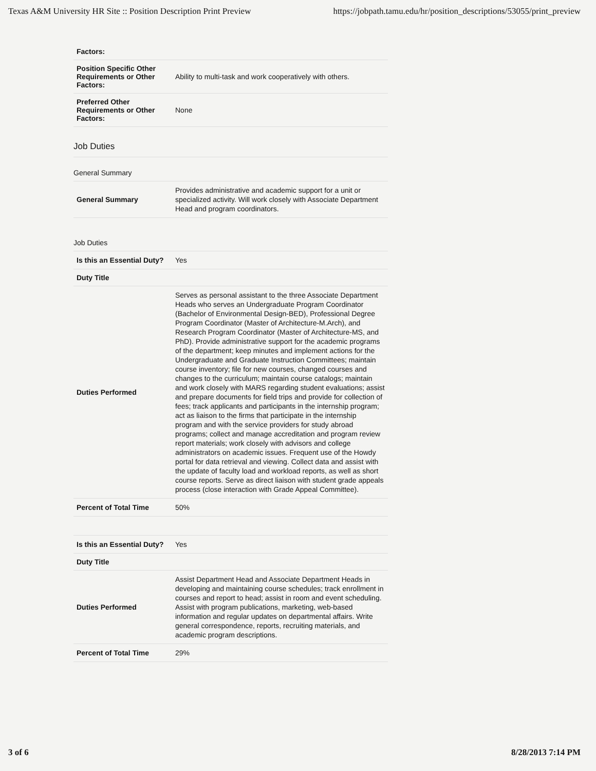Texas A&M University HR Site :: Position Description Print Preview https://jobpath.tamu.edu/hr/position_descriptions/53055/print_preview
| Factors: | |
| Position Specific Other Requirements or Other Factors: | Ability to multi-task and work cooperatively with others. |
| Preferred Other Requirements or Other Factors: | None |
Job Duties
General Summary
| General Summary | Provides administrative and academic support for a unit or specialized activity. Will work closely with Associate Department Head and program coordinators. |
Job Duties
| Is this an Essential Duty? | Yes |
| Duty Title | |
| Duties Performed | Serves as personal assistant to the three Associate Department Heads who serves an Undergraduate Program Coordinator (Bachelor of Environmental Design-BED), Professional Degree Program Coordinator (Master of Architecture-M.Arch), and Research Program Coordinator (Master of Architecture-MS, and PhD). Provide administrative support for the academic programs of the department; keep minutes and implement actions for the Undergraduate and Graduate Instruction Committees; maintain course inventory; file for new courses, changed courses and changes to the curriculum; maintain course catalogs; maintain and work closely with MARS regarding student evaluations; assist and prepare documents for field trips and provide for collection of fees; track applicants and participants in the internship program; act as liaison to the firms that participate in the internship program and with the service providers for study abroad programs; collect and manage accreditation and program review report materials; work closely with advisors and college administrators on academic issues. Frequent use of the Howdy portal for data retrieval and viewing. Collect data and assist with the update of faculty load and workload reports, as well as short course reports. Serve as direct liaison with student grade appeals process (close interaction with Grade Appeal Committee). |
| Percent of Total Time | 50% |
| Is this an Essential Duty? | Yes |
| Duty Title | |
| Duties Performed | Assist Department Head and Associate Department Heads in developing and maintaining course schedules; track enrollment in courses and report to head; assist in room and event scheduling. Assist with program publications, marketing, web-based information and regular updates on departmental affairs. Write general correspondence, reports, recruiting materials, and academic program descriptions. |
| Percent of Total Time | 29% |
3 of 6 8/28/2013 7:14 PM